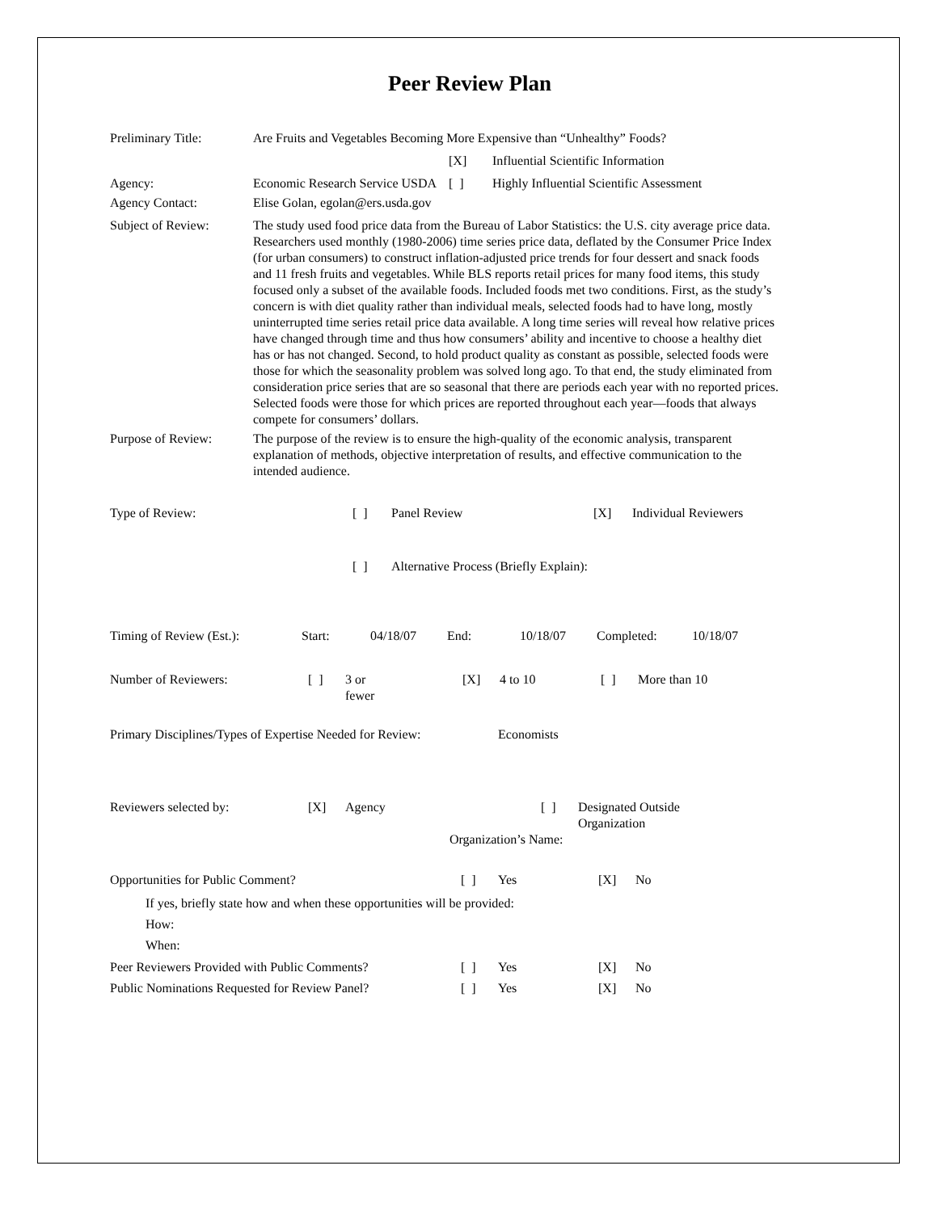Peer Review Plan
| Preliminary Title: | Are Fruits and Vegetables Becoming More Expensive than “Unhealthy” Foods? | | |
| | | [X] | Influential Scientific Information |
| Agency: | Economic Research Service USDA | [ ] | Highly Influential Scientific Assessment |
| Agency Contact: | Elise Golan, egolan@ers.usda.gov | | |
| Subject of Review: | The study used food price data from the Bureau of Labor Statistics: the U.S. city average price data. Researchers used monthly (1980-2006) time series price data, deflated by the Consumer Price Index (for urban consumers) to construct inflation-adjusted price trends for four dessert and snack foods and 11 fresh fruits and vegetables. While BLS reports retail prices for many food items, this study focused only a subset of the available foods. Included foods met two conditions. First, as the study’s concern is with diet quality rather than individual meals, selected foods had to have long, mostly uninterrupted time series retail price data available. A long time series will reveal how relative prices have changed through time and thus how consumers’ ability and incentive to choose a healthy diet has or has not changed. Second, to hold product quality as constant as possible, selected foods were those for which the seasonality problem was solved long ago. To that end, the study eliminated from consideration price series that are so seasonal that there are periods each year with no reported prices. Selected foods were those for which prices are reported throughout each year—foods that always compete for consumers’ dollars. | | |
| Purpose of Review: | The purpose of the review is to ensure the high-quality of the economic analysis, transparent explanation of methods, objective interpretation of results, and effective communication to the intended audience. | | |
Type of Review: [ ] Panel Review [X] Individual Reviewers
[ ] Alternative Process (Briefly Explain):
Timing of Review (Est.): Start: 04/18/07 End: 10/18/07 Completed: 10/18/07
Number of Reviewers: [ ] 3 or
fewer [X] 4 to 10 [ ] More than 10
Primary Disciplines/Types of Expertise Needed for Review: Economists
Reviewers selected by: [X] Agency [ ] Designated Outside
Organization
Organization’s Name:
Opportunities for Public Comment? [ ] Yes [X] No
If yes, briefly state how and when these opportunities will be provided:
How:
When:
Peer Reviewers Provided with Public Comments? [ ] Yes [X] No
Public Nominations Requested for Review Panel? [ ] Yes [X] No